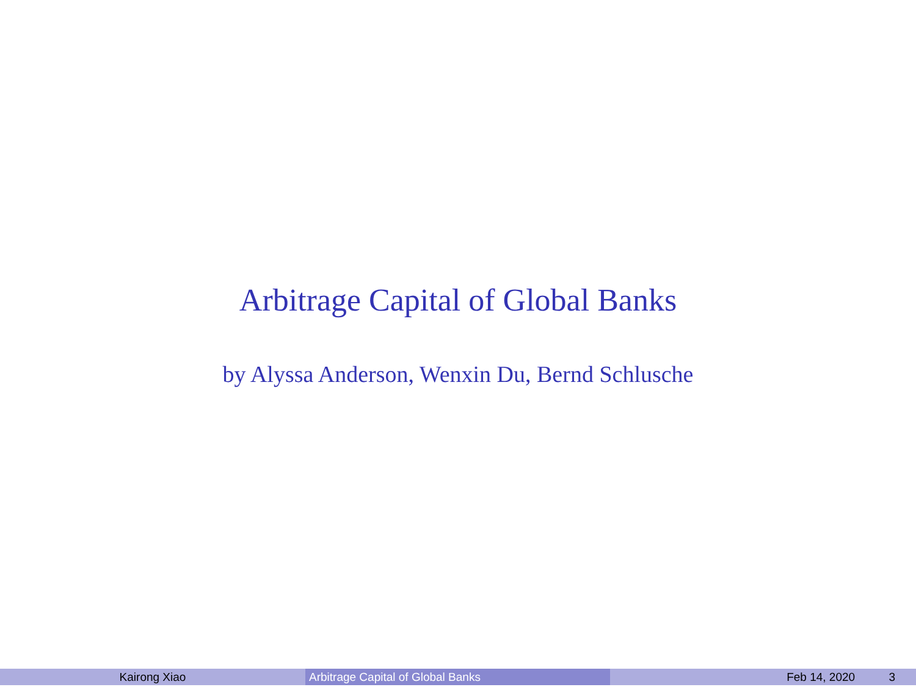Arbitrage Capital of Global Banks
by Alyssa Anderson, Wenxin Du, Bernd Schlusche
Kairong Xiao Arbitrage Capital of Global Banks Feb 14, 2020 3